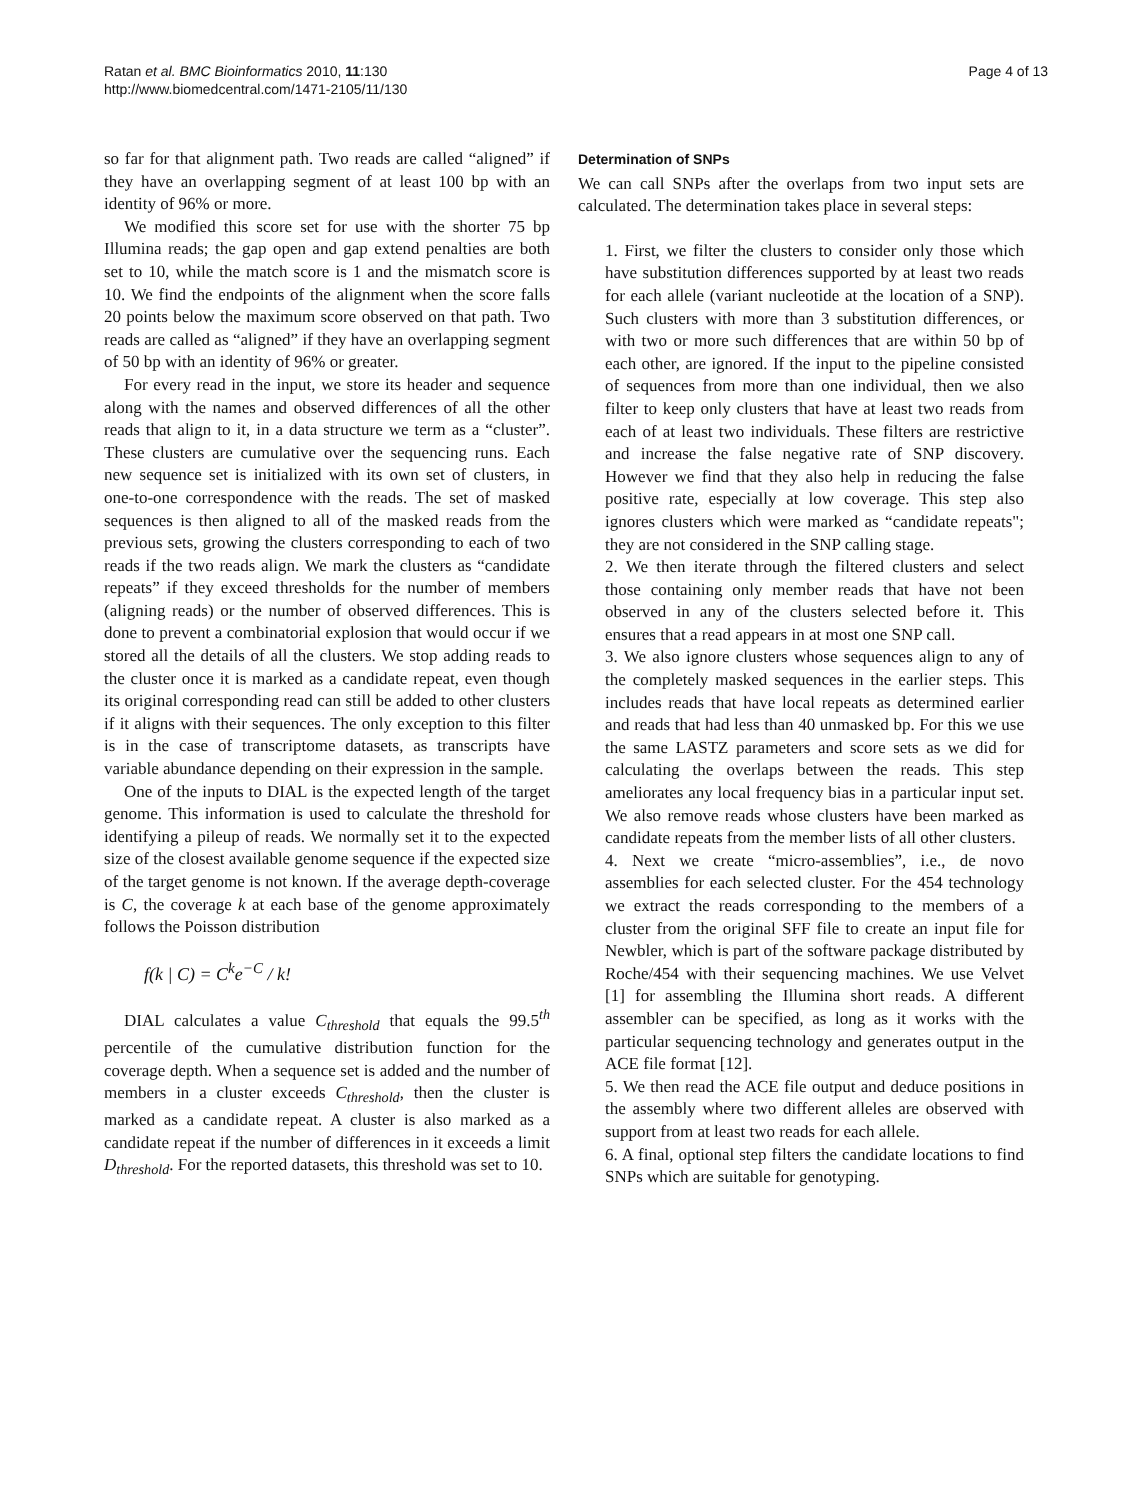Ratan et al. BMC Bioinformatics 2010, 11:130
http://www.biomedcentral.com/1471-2105/11/130
Page 4 of 13
so far for that alignment path. Two reads are called “aligned” if they have an overlapping segment of at least 100 bp with an identity of 96% or more.
We modified this score set for use with the shorter 75 bp Illumina reads; the gap open and gap extend penalties are both set to 10, while the match score is 1 and the mismatch score is 10. We find the endpoints of the alignment when the score falls 20 points below the maximum score observed on that path. Two reads are called as “aligned” if they have an overlapping segment of 50 bp with an identity of 96% or greater.
For every read in the input, we store its header and sequence along with the names and observed differences of all the other reads that align to it, in a data structure we term as a “cluster”. These clusters are cumulative over the sequencing runs. Each new sequence set is initialized with its own set of clusters, in one-to-one correspondence with the reads. The set of masked sequences is then aligned to all of the masked reads from the previous sets, growing the clusters corresponding to each of two reads if the two reads align. We mark the clusters as “candidate repeats” if they exceed thresholds for the number of members (aligning reads) or the number of observed differences. This is done to prevent a combinatorial explosion that would occur if we stored all the details of all the clusters. We stop adding reads to the cluster once it is marked as a candidate repeat, even though its original corresponding read can still be added to other clusters if it aligns with their sequences. The only exception to this filter is in the case of transcriptome datasets, as transcripts have variable abundance depending on their expression in the sample.
One of the inputs to DIAL is the expected length of the target genome. This information is used to calculate the threshold for identifying a pileup of reads. We normally set it to the expected size of the closest available genome sequence if the expected size of the target genome is not known. If the average depth-coverage is C, the coverage k at each base of the genome approximately follows the Poisson distribution
f(k | C) = C<sup>k</sup>e<sup>−C</sup> / k!
DIAL calculates a value C<sub>threshold</sub> that equals the 99.5<sup>th</sup> percentile of the cumulative distribution function for the coverage depth. When a sequence set is added and the number of members in a cluster exceeds C<sub>threshold</sub>, then the cluster is marked as a candidate repeat. A cluster is also marked as a candidate repeat if the number of differences in it exceeds a limit D<sub>threshold</sub>. For the reported datasets, this threshold was set to 10.
Determination of SNPs
We can call SNPs after the overlaps from two input sets are calculated. The determination takes place in several steps:
1. First, we filter the clusters to consider only those which have substitution differences supported by at least two reads for each allele (variant nucleotide at the location of a SNP). Such clusters with more than 3 substitution differences, or with two or more such differences that are within 50 bp of each other, are ignored. If the input to the pipeline consisted of sequences from more than one individual, then we also filter to keep only clusters that have at least two reads from each of at least two individuals. These filters are restrictive and increase the false negative rate of SNP discovery. However we find that they also help in reducing the false positive rate, especially at low coverage. This step also ignores clusters which were marked as “candidate repeats"; they are not considered in the SNP calling stage.
2. We then iterate through the filtered clusters and select those containing only member reads that have not been observed in any of the clusters selected before it. This ensures that a read appears in at most one SNP call.
3. We also ignore clusters whose sequences align to any of the completely masked sequences in the earlier steps. This includes reads that have local repeats as determined earlier and reads that had less than 40 unmasked bp. For this we use the same LASTZ parameters and score sets as we did for calculating the overlaps between the reads. This step ameliorates any local frequency bias in a particular input set. We also remove reads whose clusters have been marked as candidate repeats from the member lists of all other clusters.
4. Next we create “micro-assemblies”, i.e., de novo assemblies for each selected cluster. For the 454 technology we extract the reads corresponding to the members of a cluster from the original SFF file to create an input file for Newbler, which is part of the software package distributed by Roche/454 with their sequencing machines. We use Velvet [1] for assembling the Illumina short reads. A different assembler can be specified, as long as it works with the particular sequencing technology and generates output in the ACE file format [12].
5. We then read the ACE file output and deduce positions in the assembly where two different alleles are observed with support from at least two reads for each allele.
6. A final, optional step filters the candidate locations to find SNPs which are suitable for genotyping.